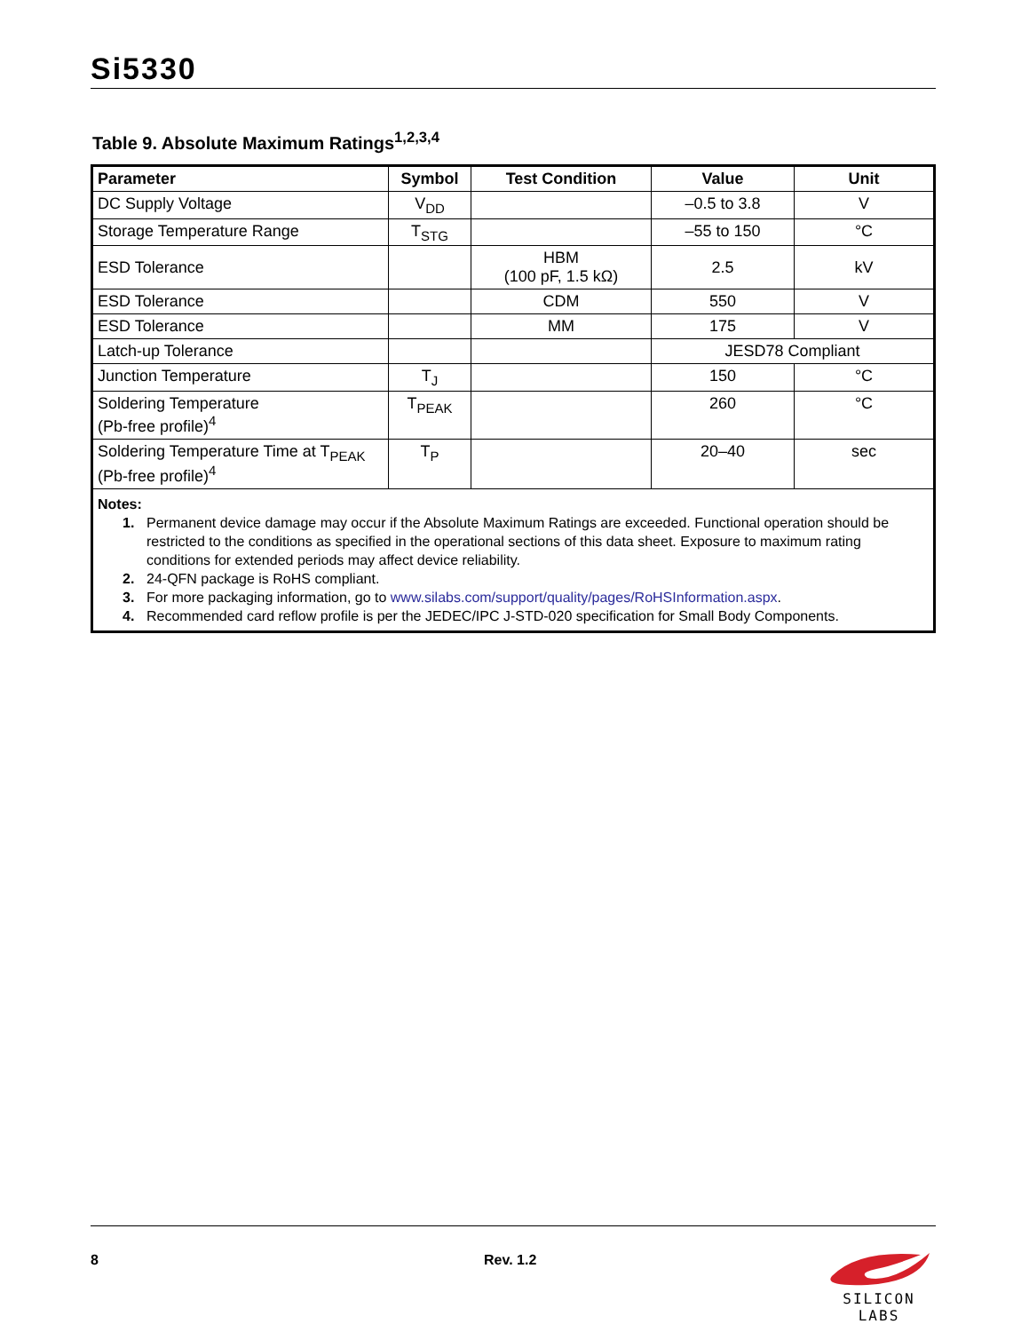Si5330
Table 9. Absolute Maximum Ratings<sup>1,2,3,4</sup>
| Parameter | Symbol | Test Condition | Value | Unit |
| --- | --- | --- | --- | --- |
| DC Supply Voltage | V<sub>DD</sub> | | –0.5 to 3.8 | V |
| Storage Temperature Range | T<sub>STG</sub> | | –55 to 150 | °C |
| ESD Tolerance | | HBM (100 pF, 1.5 kΩ) | 2.5 | kV |
| ESD Tolerance | | CDM | 550 | V |
| ESD Tolerance | | MM | 175 | V |
| Latch-up Tolerance | | | JESD78 Compliant | |
| Junction Temperature | T<sub>J</sub> | | 150 | °C |
| Soldering Temperature (Pb-free profile)<sup>4</sup> | T<sub>PEAK</sub> | | 260 | °C |
| Soldering Temperature Time at T<sub>PEAK</sub> (Pb-free profile)<sup>4</sup> | T<sub>P</sub> | | 20–40 | sec |
| Notes: 1. Permanent device damage may occur if the Absolute Maximum Ratings are exceeded. Functional operation should be restricted to the conditions as specified in the operational sections of this data sheet. Exposure to maximum rating conditions for extended periods may affect device reliability. 2. 24-QFN package is RoHS compliant. 3. For more packaging information, go to www.silabs.com/support/quality/pages/RoHSInformation.aspx . 4. Recommended card reflow profile is per the JEDEC/IPC J-STD-020 specification for Small Body Components. | | | | |
8 Rev. 1.2
SILICON LABS